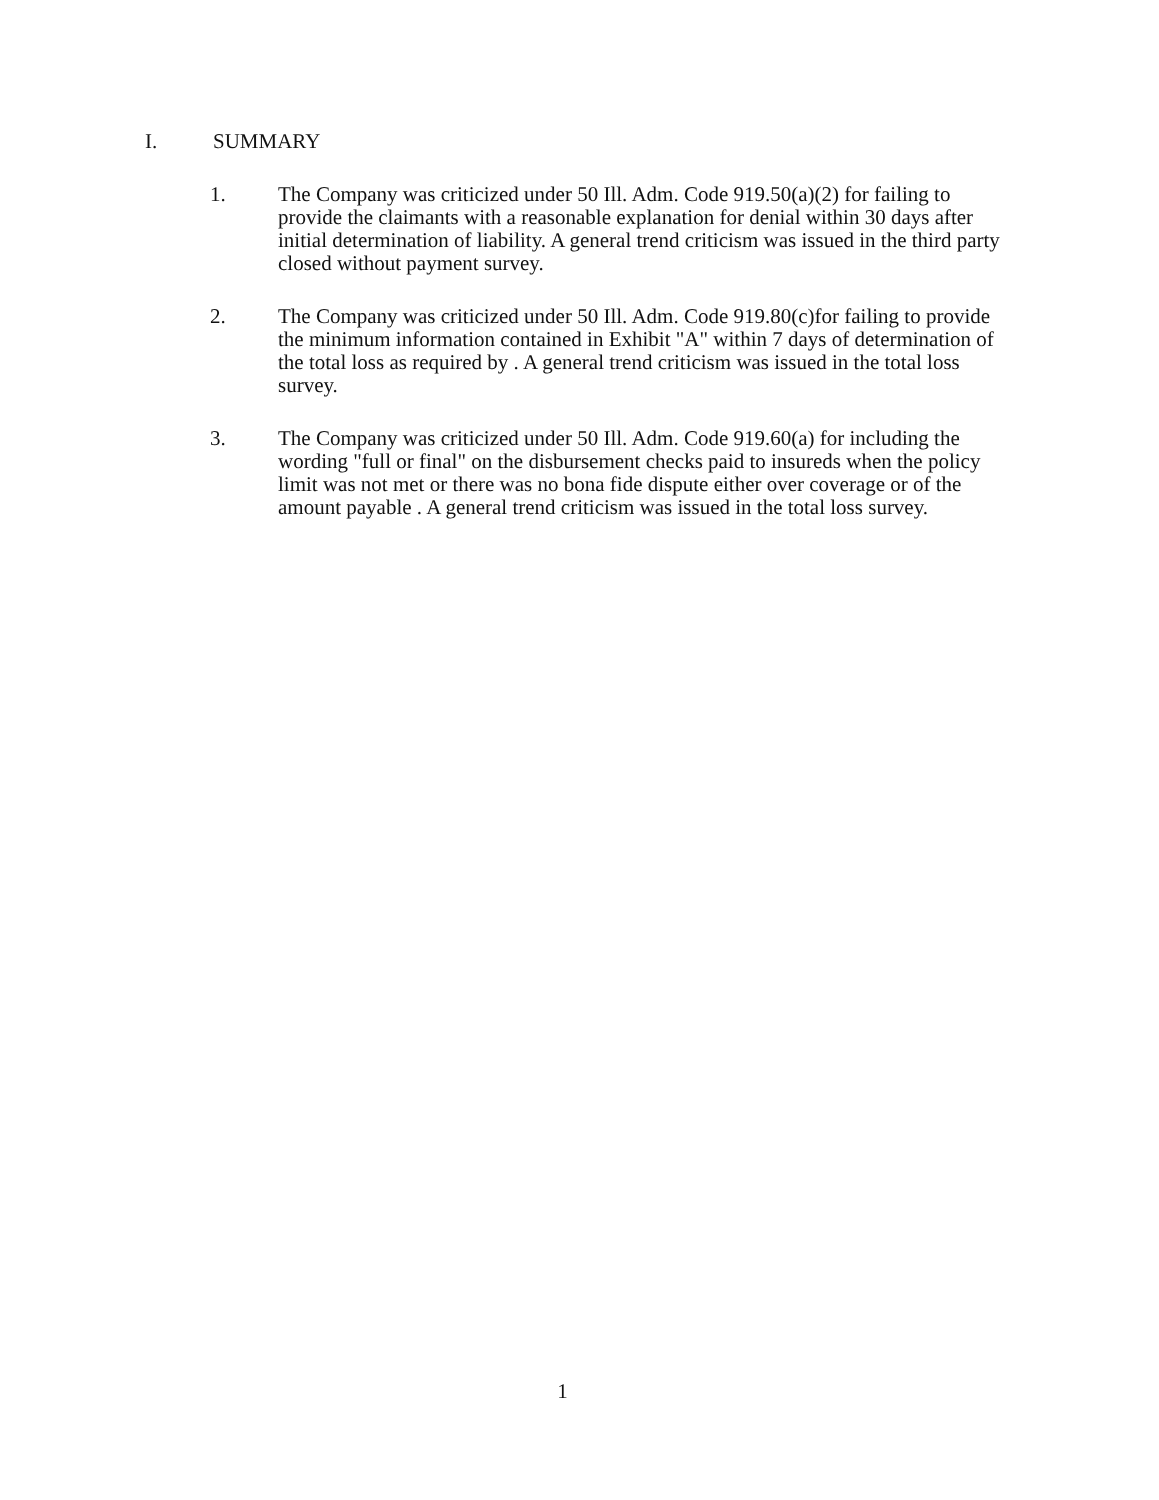I. SUMMARY
1. The Company was criticized under 50 Ill. Adm. Code 919.50(a)(2) for failing to provide the claimants with a reasonable explanation for denial within 30 days after initial determination of liability. A general trend criticism was issued in the third party closed without payment survey.
2. The Company was criticized under 50 Ill. Adm. Code 919.80(c)for failing to provide the minimum information contained in Exhibit "A" within 7 days of determination of the total loss as required by . A general trend criticism was issued in the total loss survey.
3. The Company was criticized under 50 Ill. Adm. Code 919.60(a) for including the wording "full or final" on the disbursement checks paid to insureds when the policy limit was not met or there was no bona fide dispute either over coverage or of the amount payable . A general trend criticism was issued in the total loss survey.
1